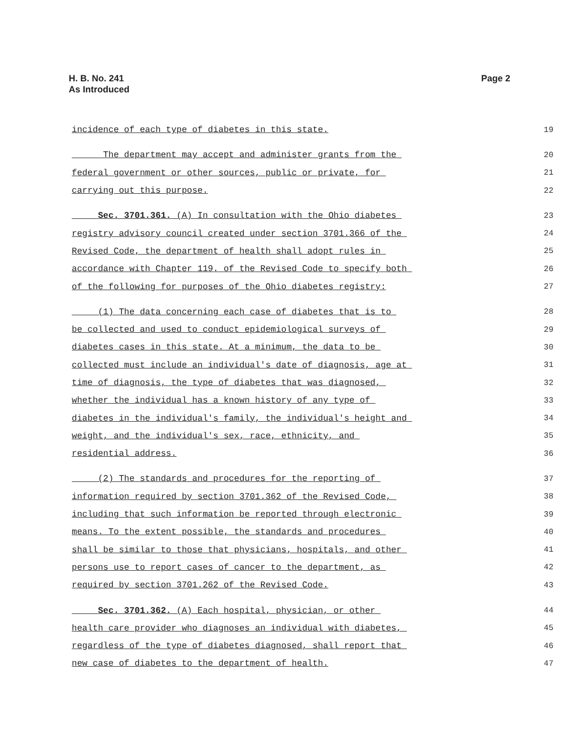H. B. No. 241
As Introduced
Page 2
incidence of each type of diabetes in this state. 19
The department may accept and administer grants from the 20
federal government or other sources, public or private, for 21
carrying out this purpose. 22
Sec. 3701.361. (A) In consultation with the Ohio diabetes 23
registry advisory council created under section 3701.366 of the 24
Revised Code, the department of health shall adopt rules in 25
accordance with Chapter 119. of the Revised Code to specify both 26
of the following for purposes of the Ohio diabetes registry: 27
(1) The data concerning each case of diabetes that is to 28
be collected and used to conduct epidemiological surveys of 29
diabetes cases in this state. At a minimum, the data to be 30
collected must include an individual's date of diagnosis, age at 31
time of diagnosis, the type of diabetes that was diagnosed, 32
whether the individual has a known history of any type of 33
diabetes in the individual's family, the individual's height and 34
weight, and the individual's sex, race, ethnicity, and 35
residential address. 36
(2) The standards and procedures for the reporting of 37
information required by section 3701.362 of the Revised Code, 38
including that such information be reported through electronic 39
means. To the extent possible, the standards and procedures 40
shall be similar to those that physicians, hospitals, and other 41
persons use to report cases of cancer to the department, as 42
required by section 3701.262 of the Revised Code. 43
Sec. 3701.362. (A) Each hospital, physician, or other 44
health care provider who diagnoses an individual with diabetes, 45
regardless of the type of diabetes diagnosed, shall report that 46
new case of diabetes to the department of health. 47